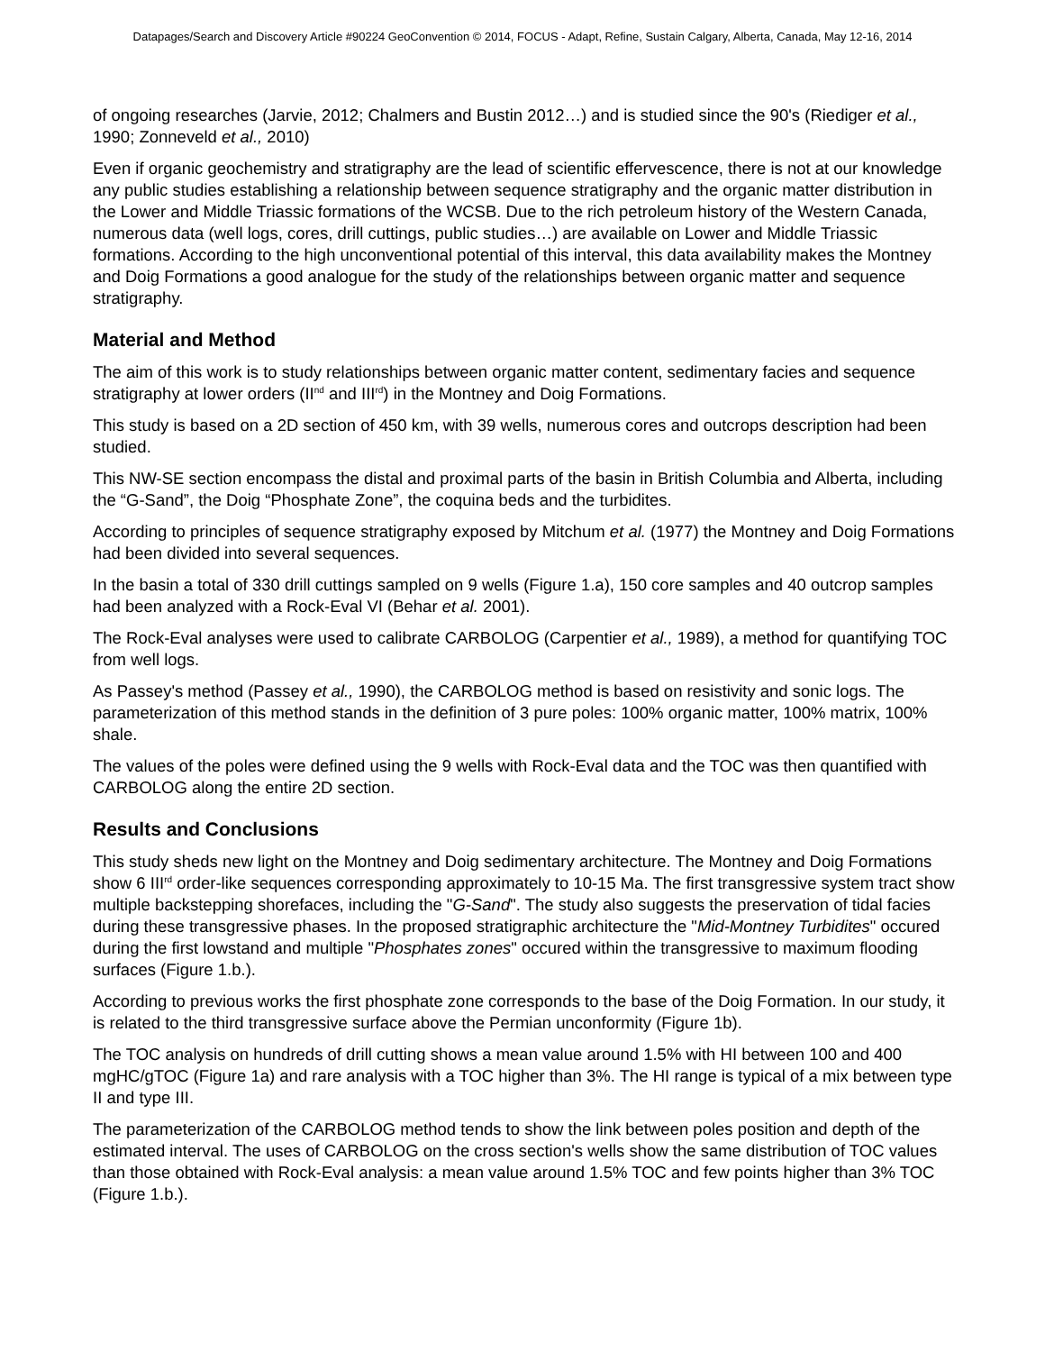Datapages/Search and Discovery Article #90224 GeoConvention © 2014, FOCUS - Adapt, Refine, Sustain Calgary, Alberta, Canada, May 12-16, 2014
of ongoing researches (Jarvie, 2012; Chalmers and Bustin 2012…) and is studied since the 90's (Riediger et al., 1990; Zonneveld et al., 2010)
Even if organic geochemistry and stratigraphy are the lead of scientific effervescence, there is not at our knowledge any public studies establishing a relationship between sequence stratigraphy and the organic matter distribution in the Lower and Middle Triassic formations of the WCSB. Due to the rich petroleum history of the Western Canada, numerous data (well logs, cores, drill cuttings, public studies…) are available on Lower and Middle Triassic formations. According to the high unconventional potential of this interval, this data availability makes the Montney and Doig Formations a good analogue for the study of the relationships between organic matter and sequence stratigraphy.
Material and Method
The aim of this work is to study relationships between organic matter content, sedimentary facies and sequence stratigraphy at lower orders (II<sup>nd</sup> and III<sup>rd</sup>) in the Montney and Doig Formations.
This study is based on a 2D section of 450 km, with 39 wells, numerous cores and outcrops description had been studied.
This NW-SE section encompass the distal and proximal parts of the basin in British Columbia and Alberta, including the “G-Sand”, the Doig “Phosphate Zone”, the coquina beds and the turbidites.
According to principles of sequence stratigraphy exposed by Mitchum et al. (1977) the Montney and Doig Formations had been divided into several sequences.
In the basin a total of 330 drill cuttings sampled on 9 wells (Figure 1.a), 150 core samples and 40 outcrop samples had been analyzed with a Rock-Eval VI (Behar et al. 2001).
The Rock-Eval analyses were used to calibrate CARBOLOG (Carpentier et al., 1989), a method for quantifying TOC from well logs.
As Passey's method (Passey et al., 1990), the CARBOLOG method is based on resistivity and sonic logs. The parameterization of this method stands in the definition of 3 pure poles: 100% organic matter, 100% matrix, 100% shale.
The values of the poles were defined using the 9 wells with Rock-Eval data and the TOC was then quantified with CARBOLOG along the entire 2D section.
Results and Conclusions
This study sheds new light on the Montney and Doig sedimentary architecture. The Montney and Doig Formations show 6 III<sup>rd</sup> order-like sequences corresponding approximately to 10-15 Ma. The first transgressive system tract show multiple backstepping shorefaces, including the "G-Sand". The study also suggests the preservation of tidal facies during these transgressive phases. In the proposed stratigraphic architecture the "Mid-Montney Turbidites" occured during the first lowstand and multiple "Phosphates zones" occured within the transgressive to maximum flooding surfaces (Figure 1.b.).
According to previous works the first phosphate zone corresponds to the base of the Doig Formation. In our study, it is related to the third transgressive surface above the Permian unconformity (Figure 1b).
The TOC analysis on hundreds of drill cutting shows a mean value around 1.5% with HI between 100 and 400 mgHC/gTOC (Figure 1a) and rare analysis with a TOC higher than 3%. The HI range is typical of a mix between type II and type III.
The parameterization of the CARBOLOG method tends to show the link between poles position and depth of the estimated interval. The uses of CARBOLOG on the cross section's wells show the same distribution of TOC values than those obtained with Rock-Eval analysis: a mean value around 1.5% TOC and few points higher than 3% TOC (Figure 1.b.).